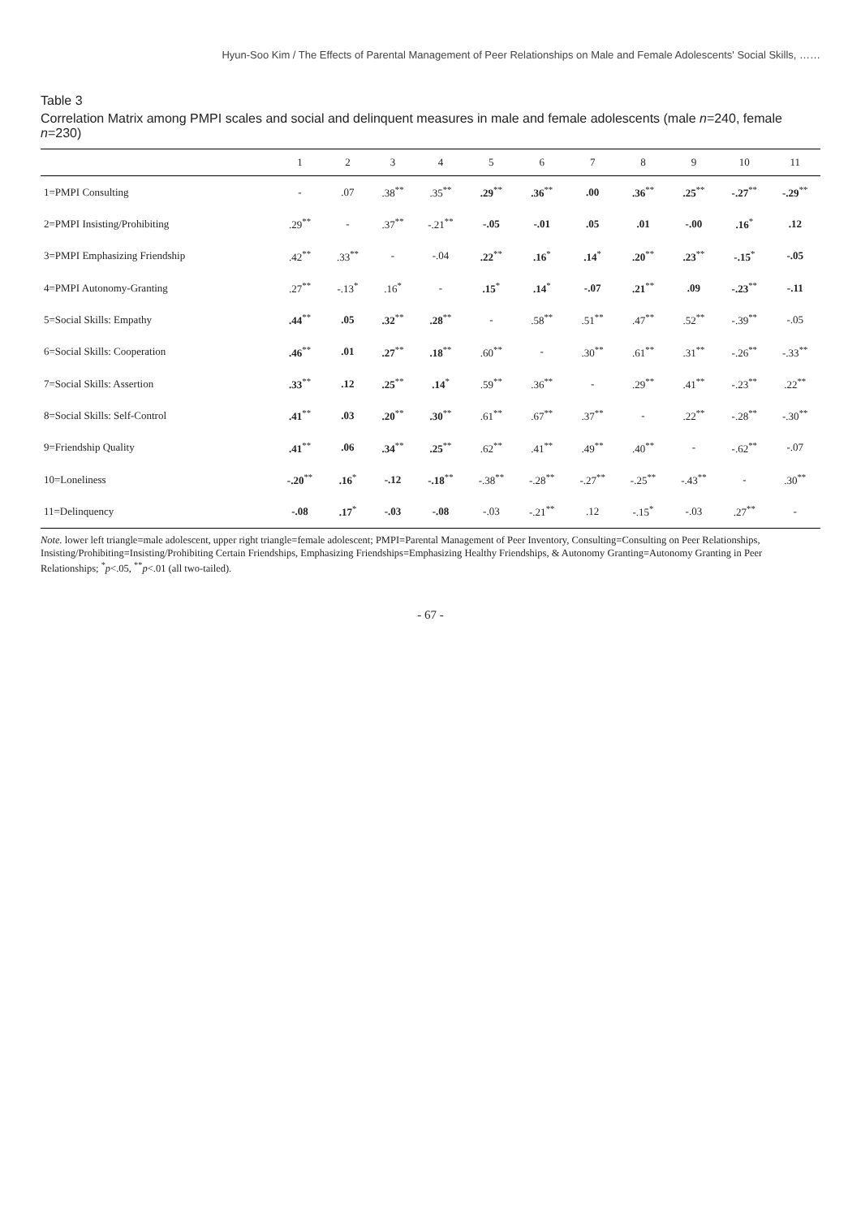Hyun-Soo Kim / The Effects of Parental Management of Peer Relationships on Male and Female Adolescents' Social Skills, ……
Table 3
Correlation Matrix among PMPI scales and social and delinquent measures in male and female adolescents (male n=240, female n=230)
| | 1 | 2 | 3 | 4 | 5 | 6 | 7 | 8 | 9 | 10 | 11 |
| --- | --- | --- | --- | --- | --- | --- | --- | --- | --- | --- | --- |
| 1=PMPI Consulting | - | .07 | .38<sup>**</sup> | .35<sup>**</sup> | .29<sup>**</sup> | .36<sup>**</sup> | .00 | .36<sup>**</sup> | .25<sup>**</sup> | -.27<sup>**</sup> | -.29<sup>**</sup> |
| 2=PMPI Insisting/Prohibiting | .29<sup>**</sup> | - | .37<sup>**</sup> | -.21<sup>**</sup> | -.05 | -.01 | .05 | .01 | -.00 | .16<sup>*</sup> | .12 |
| 3=PMPI Emphasizing Friendship | .42<sup>**</sup> | .33<sup>**</sup> | - | -.04 | .22<sup>**</sup> | .16<sup>*</sup> | .14<sup>*</sup> | .20<sup>**</sup> | .23<sup>**</sup> | -.15<sup>*</sup> | -.05 |
| 4=PMPI Autonomy-Granting | .27<sup>**</sup> | -.13<sup>*</sup> | .16<sup>*</sup> | - | .15<sup>*</sup> | .14<sup>*</sup> | -.07 | .21<sup>**</sup> | .09 | -.23<sup>**</sup> | -.11 |
| 5=Social Skills: Empathy | .44<sup>**</sup> | .05 | .32<sup>**</sup> | .28<sup>**</sup> | - | .58<sup>**</sup> | .51<sup>**</sup> | .47<sup>**</sup> | .52<sup>**</sup> | -.39<sup>**</sup> | -.05 |
| 6=Social Skills: Cooperation | .46<sup>**</sup> | .01 | .27<sup>**</sup> | .18<sup>**</sup> | .60<sup>**</sup> | - | .30<sup>**</sup> | .61<sup>**</sup> | .31<sup>**</sup> | -.26<sup>**</sup> | -.33<sup>**</sup> |
| 7=Social Skills: Assertion | .33<sup>**</sup> | .12 | .25<sup>**</sup> | .14<sup>*</sup> | .59<sup>**</sup> | .36<sup>**</sup> | - | .29<sup>**</sup> | .41<sup>**</sup> | -.23<sup>**</sup> | .22<sup>**</sup> |
| 8=Social Skills: Self-Control | .41<sup>**</sup> | .03 | .20<sup>**</sup> | .30<sup>**</sup> | .61<sup>**</sup> | .67<sup>**</sup> | .37<sup>**</sup> | - | .22<sup>**</sup> | -.28<sup>**</sup> | -.30<sup>**</sup> |
| 9=Friendship Quality | .41<sup>**</sup> | .06 | .34<sup>**</sup> | .25<sup>**</sup> | .62<sup>**</sup> | .41<sup>**</sup> | .49<sup>**</sup> | .40<sup>**</sup> | - | -.62<sup>**</sup> | -.07 |
| 10=Loneliness | -.20<sup>**</sup> | .16<sup>*</sup> | -.12 | -.18<sup>**</sup> | -.38<sup>**</sup> | -.28<sup>**</sup> | -.27<sup>**</sup> | -.25<sup>**</sup> | -.43<sup>**</sup> | - | .30<sup>**</sup> |
| 11=Delinquency | -.08 | .17<sup>*</sup> | -.03 | -.08 | -.03 | -.21<sup>**</sup> | .12 | -.15<sup>*</sup> | -.03 | .27<sup>**</sup> | - |
Note. lower left triangle=male adolescent, upper right triangle=female adolescent; PMPI=Parental Management of Peer Inventory, Consulting=Consulting on Peer Relationships, Insisting/Prohibiting=Insisting/Prohibiting Certain Friendships, Emphasizing Friendships=Emphasizing Healthy Friendships, & Autonomy Granting=Autonomy Granting in Peer Relationships; <sup>*</sup>p<.05, <sup>**</sup>p<.01 (all two-tailed).
- 67 -